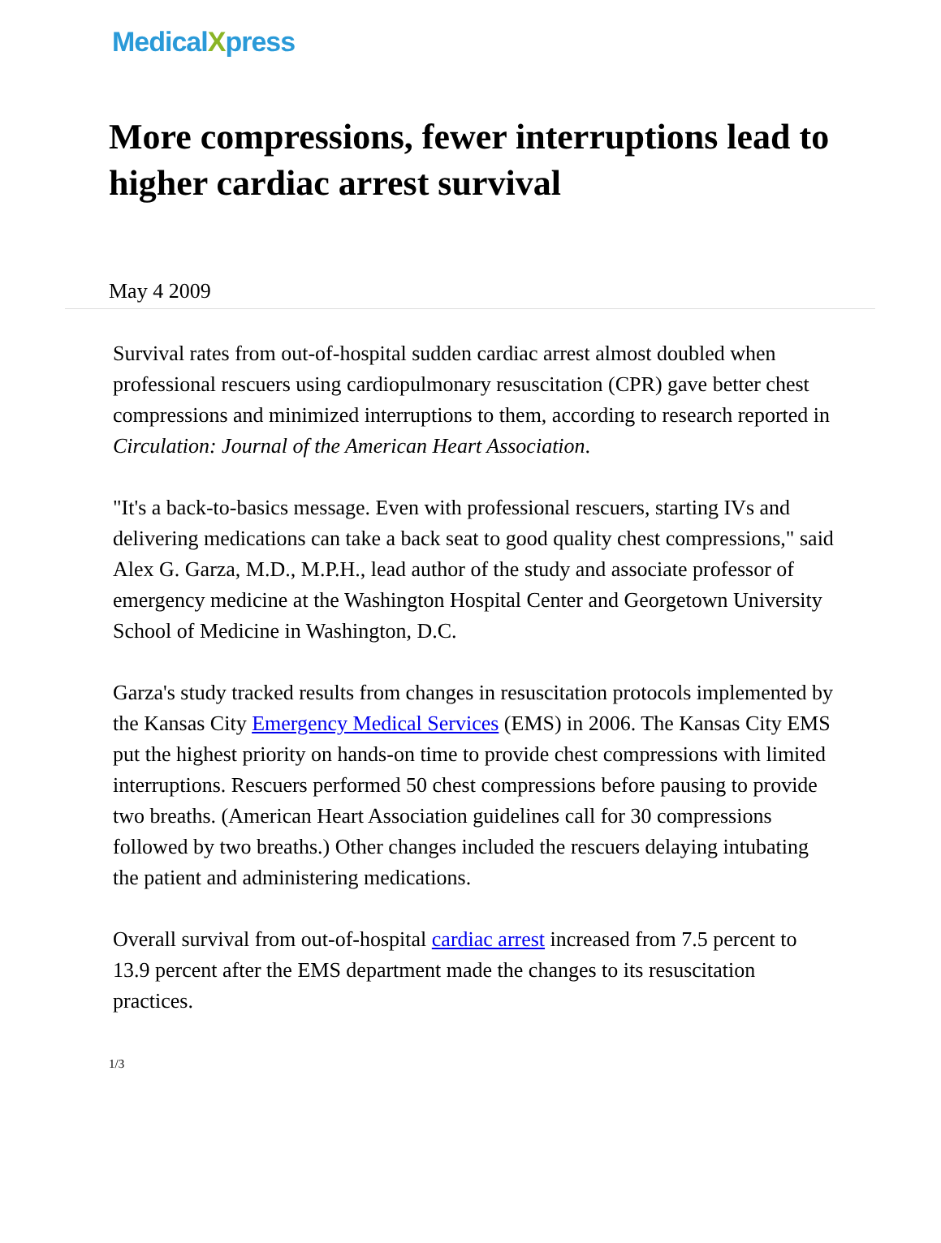MedicalXpress
More compressions, fewer interruptions lead to higher cardiac arrest survival
May 4 2009
Survival rates from out-of-hospital sudden cardiac arrest almost doubled when professional rescuers using cardiopulmonary resuscitation (CPR) gave better chest compressions and minimized interruptions to them, according to research reported in Circulation: Journal of the American Heart Association.
"It's a back-to-basics message. Even with professional rescuers, starting IVs and delivering medications can take a back seat to good quality chest compressions," said Alex G. Garza, M.D., M.P.H., lead author of the study and associate professor of emergency medicine at the Washington Hospital Center and Georgetown University School of Medicine in Washington, D.C.
Garza's study tracked results from changes in resuscitation protocols implemented by the Kansas City Emergency Medical Services (EMS) in 2006. The Kansas City EMS put the highest priority on hands-on time to provide chest compressions with limited interruptions. Rescuers performed 50 chest compressions before pausing to provide two breaths. (American Heart Association guidelines call for 30 compressions followed by two breaths.) Other changes included the rescuers delaying intubating the patient and administering medications.
Overall survival from out-of-hospital cardiac arrest increased from 7.5 percent to 13.9 percent after the EMS department made the changes to its resuscitation practices.
1/3